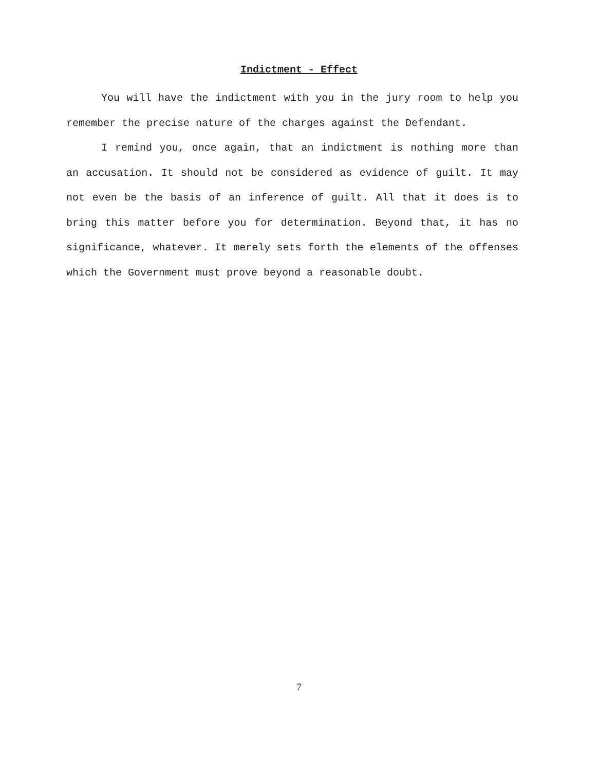Indictment - Effect
You will have the indictment with you in the jury room to help you remember the precise nature of the charges against the Defendant.
I remind you, once again, that an indictment is nothing more than an accusation. It should not be considered as evidence of guilt. It may not even be the basis of an inference of guilt. All that it does is to bring this matter before you for determination. Beyond that, it has no significance, whatever. It merely sets forth the elements of the offenses which the Government must prove beyond a reasonable doubt.
7